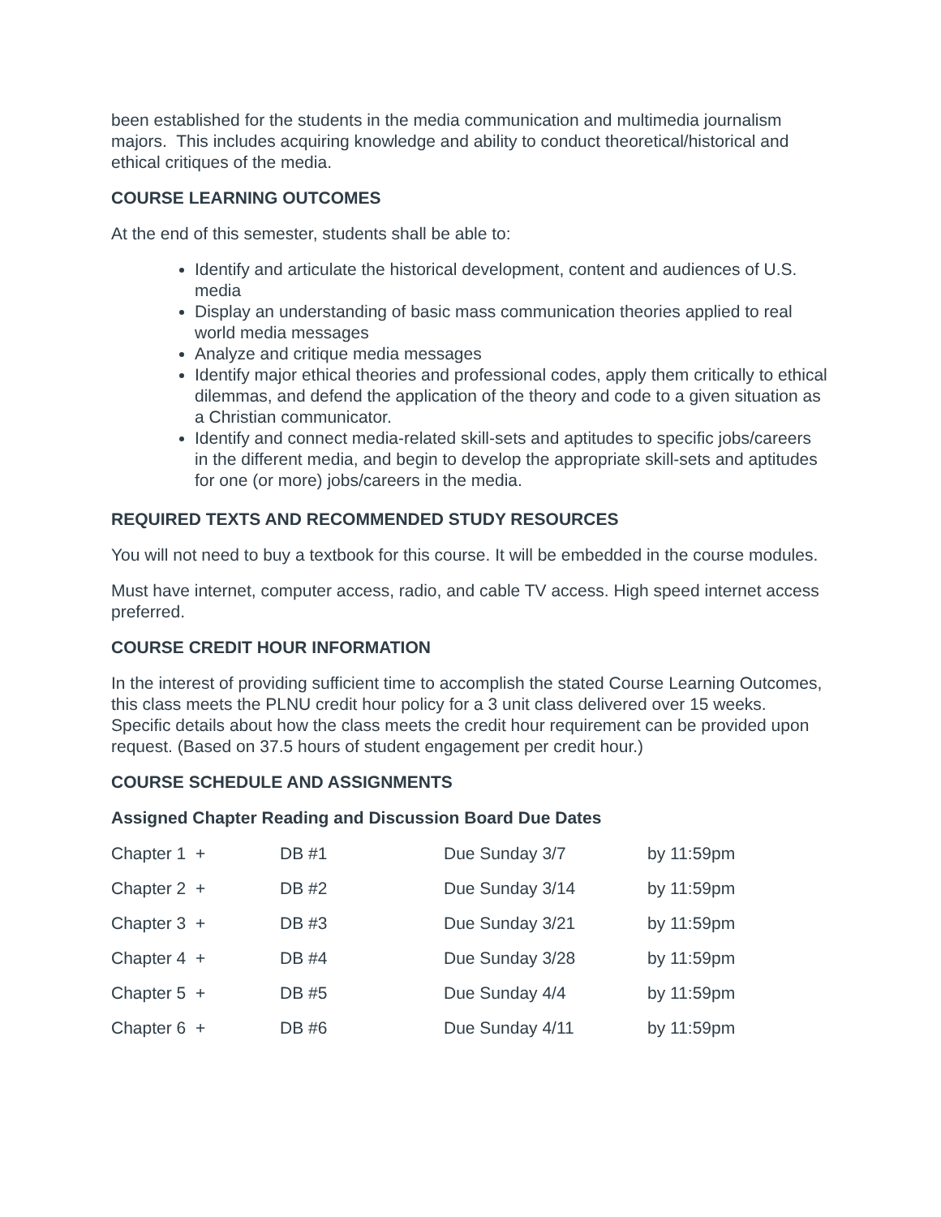been established for the students in the media communication and multimedia journalism majors. This includes acquiring knowledge and ability to conduct theoretical/historical and ethical critiques of the media.
COURSE LEARNING OUTCOMES
At the end of this semester, students shall be able to:
Identify and articulate the historical development, content and audiences of U.S. media
Display an understanding of basic mass communication theories applied to real world media messages
Analyze and critique media messages
Identify major ethical theories and professional codes, apply them critically to ethical dilemmas, and defend the application of the theory and code to a given situation as a Christian communicator.
Identify and connect media-related skill-sets and aptitudes to specific jobs/careers in the different media, and begin to develop the appropriate skill-sets and aptitudes for one (or more) jobs/careers in the media.
REQUIRED TEXTS AND RECOMMENDED STUDY RESOURCES
You will not need to buy a textbook for this course. It will be embedded in the course modules.
Must have internet, computer access, radio, and cable TV access. High speed internet access preferred.
COURSE CREDIT HOUR INFORMATION
In the interest of providing sufficient time to accomplish the stated Course Learning Outcomes, this class meets the PLNU credit hour policy for a 3 unit class delivered over 15 weeks. Specific details about how the class meets the credit hour requirement can be provided upon request. (Based on 37.5 hours of student engagement per credit hour.)
COURSE SCHEDULE AND ASSIGNMENTS
Assigned Chapter Reading and Discussion Board Due Dates
| Chapter 1 + | DB #1 | Due Sunday 3/7 | by 11:59pm |
| Chapter 2 + | DB #2 | Due Sunday 3/14 | by 11:59pm |
| Chapter 3 + | DB #3 | Due Sunday 3/21 | by 11:59pm |
| Chapter 4 + | DB #4 | Due Sunday 3/28 | by 11:59pm |
| Chapter 5 + | DB #5 | Due Sunday 4/4 | by 11:59pm |
| Chapter 6 + | DB #6 | Due Sunday 4/11 | by 11:59pm |